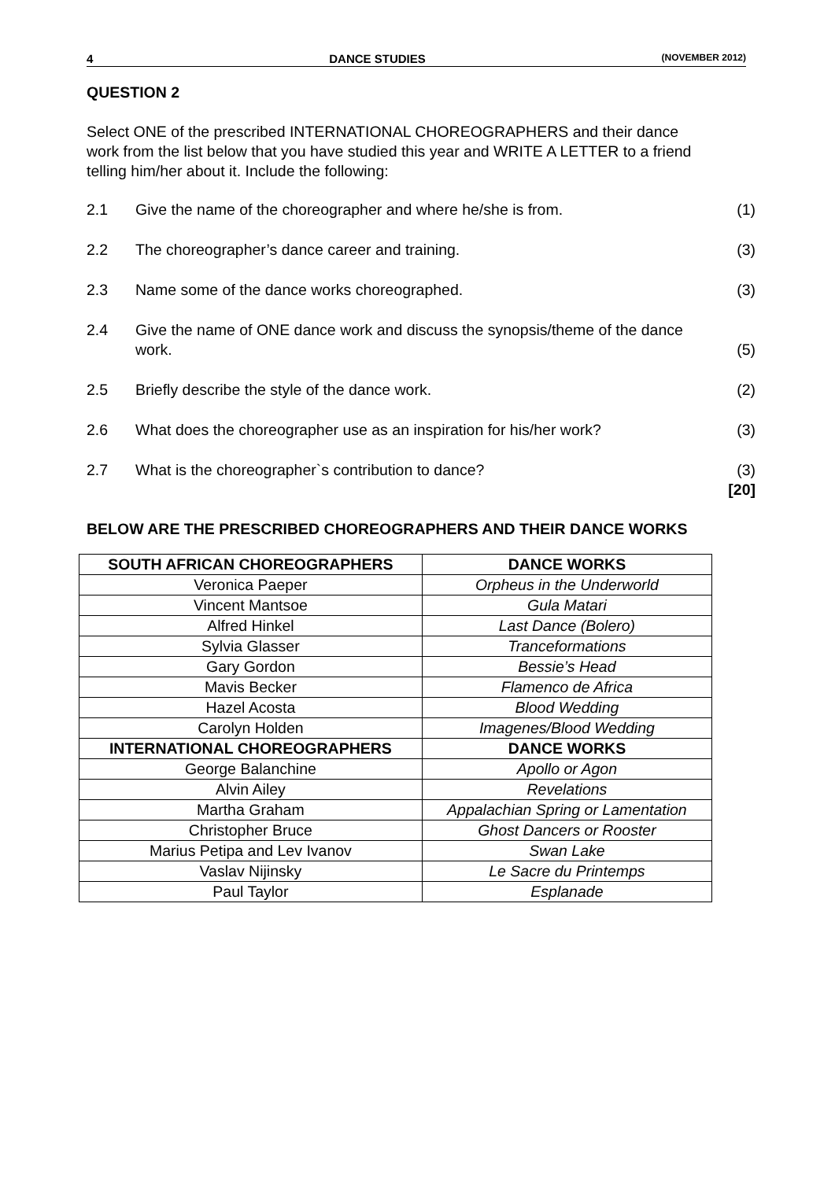4 DANCE STUDIES (NOVEMBER 2012)
QUESTION 2
Select ONE of the prescribed INTERNATIONAL CHOREOGRAPHERS and their dance work from the list below that you have studied this year and WRITE A LETTER to a friend telling him/her about it. Include the following:
2.1 Give the name of the choreographer and where he/she is from. (1)
2.2 The choreographer’s dance career and training. (3)
2.3 Name some of the dance works choreographed. (3)
2.4 Give the name of ONE dance work and discuss the synopsis/theme of the dance work.
(5)
2.5 Briefly describe the style of the dance work. (2)
2.6 What does the choreographer use as an inspiration for his/her work? (3)
2.7 What is the choreographer`s contribution to dance? (3)
[20]
BELOW ARE THE PRESCRIBED CHOREOGRAPHERS AND THEIR DANCE WORKS
| SOUTH AFRICAN CHOREOGRAPHERS | DANCE WORKS |
| --- | --- |
| Veronica Paeper | Orpheus in the Underworld |
| Vincent Mantsoe | Gula Matari |
| Alfred Hinkel | Last Dance (Bolero) |
| Sylvia Glasser | Tranceformations |
| Gary Gordon | Bessie’s Head |
| Mavis Becker | Flamenco de Africa |
| Hazel Acosta | Blood Wedding |
| Carolyn Holden | Imagenes/Blood Wedding |
| INTERNATIONAL CHOREOGRAPHERS | DANCE WORKS |
| George Balanchine | Apollo or Agon |
| Alvin Ailey | Revelations |
| Martha Graham | Appalachian Spring or Lamentation |
| Christopher Bruce | Ghost Dancers or Rooster |
| Marius Petipa and Lev Ivanov | Swan Lake |
| Vaslav Nijinsky | Le Sacre du Printemps |
| Paul Taylor | Esplanade |